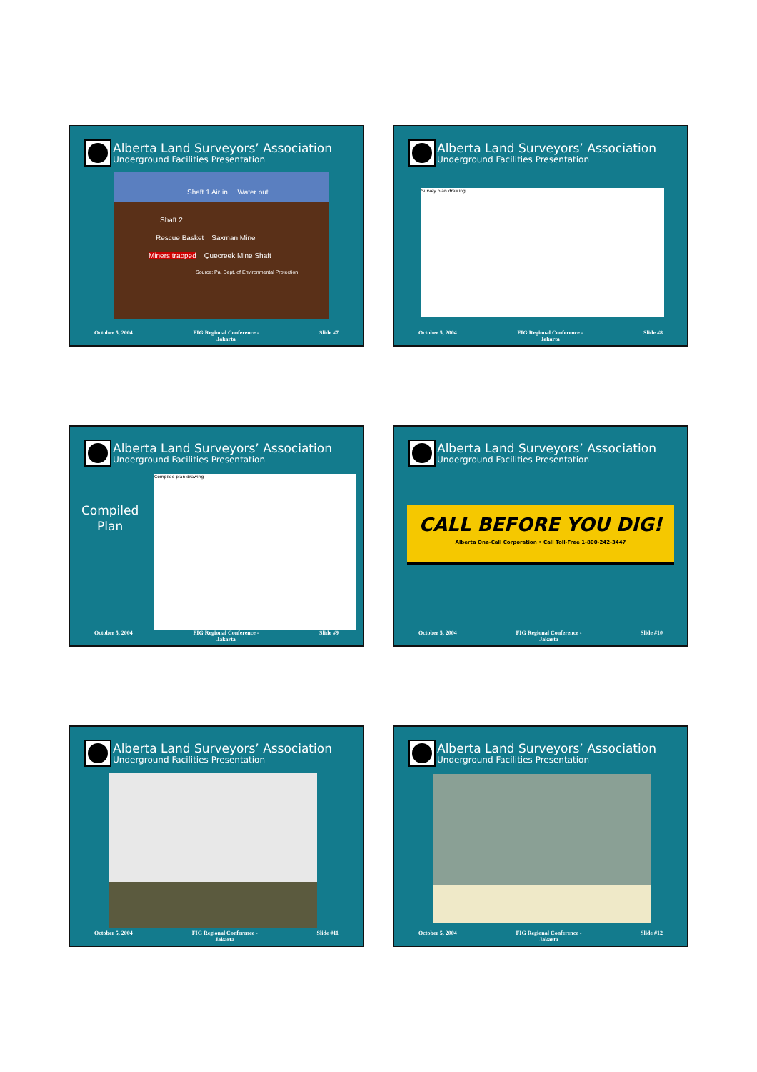Alberta Land Surveyors’ Association
Underground Facilities Presentation
Shaft 1 Air in Water out
Shaft 2
Rescue Basket Saxman Mine
Miners trapped Quecreek Mine Shaft
Source: Pa. Dept. of Environmental Protection
October 5, 2004 FIG Regional Conference -
Jakarta
Slide #7
Alberta Land Surveyors’ Association
Underground Facilities Presentation
Survey plan drawing
October 5, 2004 FIG Regional Conference -
Jakarta
Slide #8
Alberta Land Surveyors’ Association
Underground Facilities Presentation
Compiled
Plan
Compiled plan drawing
October 5, 2004 FIG Regional Conference -
Jakarta
Slide #9
Alberta Land Surveyors’ Association
Underground Facilities Presentation
CALL BEFORE YOU DIG!
Alberta One-Call Corporation • Call Toll-Free 1-800-242-3447
October 5, 2004 FIG Regional Conference -
Jakarta
Slide #10
Alberta Land Surveyors’ Association
Underground Facilities Presentation
October 5, 2004 FIG Regional Conference -
Jakarta
Slide #11
Alberta Land Surveyors’ Association
Underground Facilities Presentation
October 5, 2004 FIG Regional Conference -
Jakarta
Slide #12